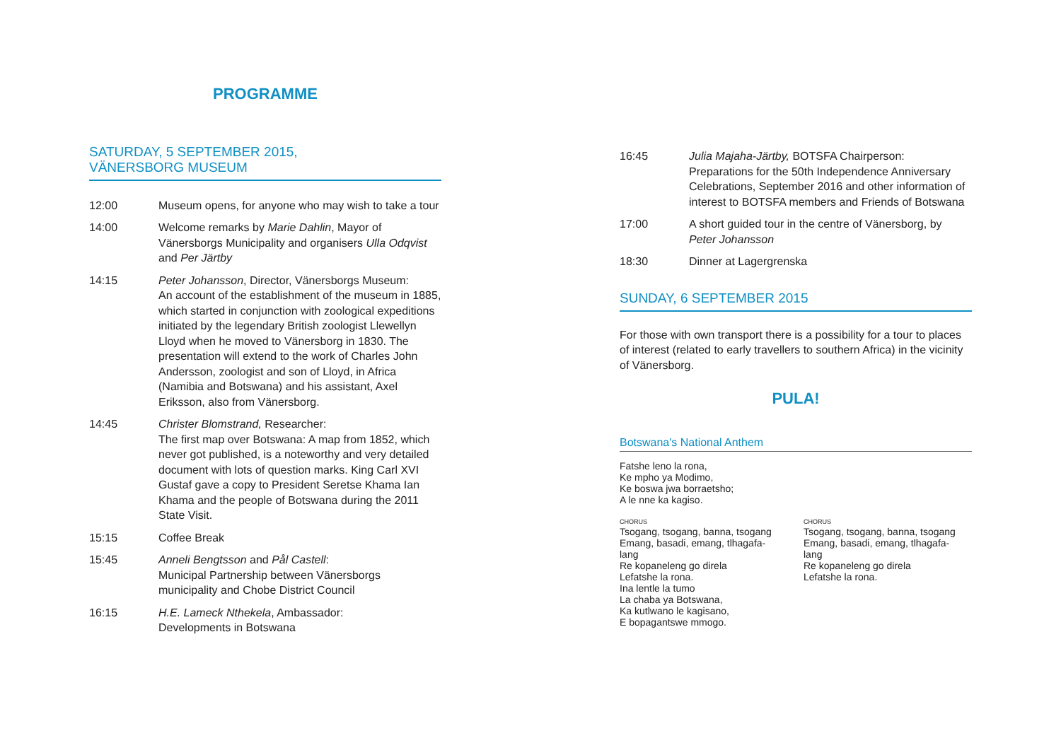PROGRAMME
SATURDAY, 5 SEPTEMBER 2015,
VÄNERSBORG MUSEUM
12:00 Museum opens, for anyone who may wish to take a tour
14:00 Welcome remarks by Marie Dahlin, Mayor of Vänersborgs Municipality and organisers Ulla Odqvist and Per Järtby
14:15 Peter Johansson, Director, Vänersborgs Museum:
An account of the establishment of the museum in 1885, which started in conjunction with zoological expeditions initiated by the legendary British zoologist Llewellyn Lloyd when he moved to Vänersborg in 1830. The presentation will extend to the work of Charles John Andersson, zoologist and son of Lloyd, in Africa (Namibia and Botswana) and his assistant, Axel Eriksson, also from Vänersborg.
14:45 Christer Blomstrand, Researcher:
The first map over Botswana: A map from 1852, which never got published, is a noteworthy and very detailed document with lots of question marks. King Carl XVI Gustaf gave a copy to President Seretse Khama Ian Khama and the people of Botswana during the 2011 State Visit.
15:15 Coffee Break
15:45 Anneli Bengtsson and Pål Castell:
Municipal Partnership between Vänersborgs municipality and Chobe District Council
16:15 H.E. Lameck Nthekela, Ambassador:
Developments in Botswana
16:45 Julia Majaha-Järtby, BOTSFA Chairperson:
Preparations for the 50th Independence Anniversary Celebrations, September 2016 and other information of interest to BOTSFA members and Friends of Botswana
17:00 A short guided tour in the centre of Vänersborg, by Peter Johansson
18:30 Dinner at Lagergrenska
SUNDAY, 6 SEPTEMBER 2015
For those with own transport there is a possibility for a tour to places of interest (related to early travellers to southern Africa) in the vicinity of Vänersborg.
PULA!
Botswana's National Anthem
Fatshe leno la rona,
Ke mpho ya Modimo,
Ke boswa jwa borraetsho;
A le nne ka kagiso.
CHORUS
Tsogang, tsogang, banna, tsogang
Emang, basadi, emang, tlhagafa-
lang
Re kopaneleng go direla
Lefatshe la rona.
Ina lentle la tumo
La chaba ya Botswana,
Ka kutlwano le kagisano,
E bopagantswe mmogo.
CHORUS
Tsogang, tsogang, banna, tsogang
Emang, basadi, emang, tlhagafa-
lang
Re kopaneleng go direla
Lefatshe la rona.